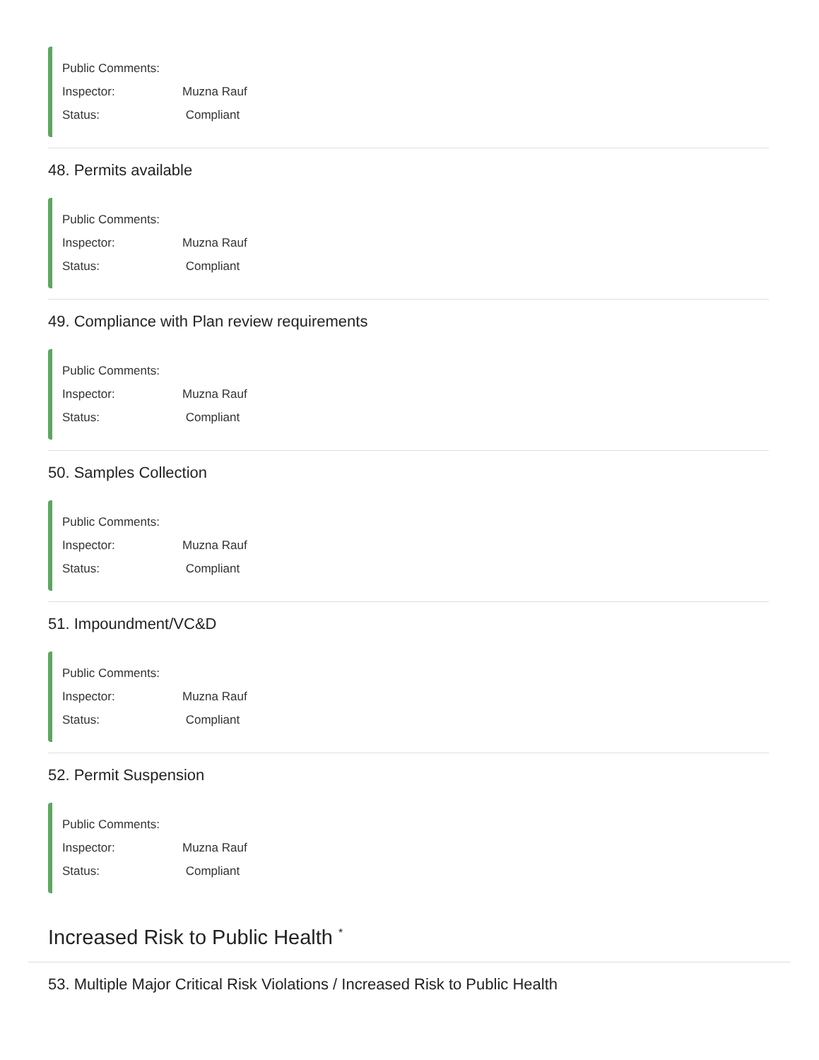Public Comments:
Inspector: Muzna Rauf
Status: Compliant
48. Permits available
Public Comments:
Inspector: Muzna Rauf
Status: Compliant
49. Compliance with Plan review requirements
Public Comments:
Inspector: Muzna Rauf
Status: Compliant
50. Samples Collection
Public Comments:
Inspector: Muzna Rauf
Status: Compliant
51. Impoundment/VC&D
Public Comments:
Inspector: Muzna Rauf
Status: Compliant
52. Permit Suspension
Public Comments:
Inspector: Muzna Rauf
Status: Compliant
Increased Risk to Public Health <sup>*</sup>
53. Multiple Major Critical Risk Violations / Increased Risk to Public Health